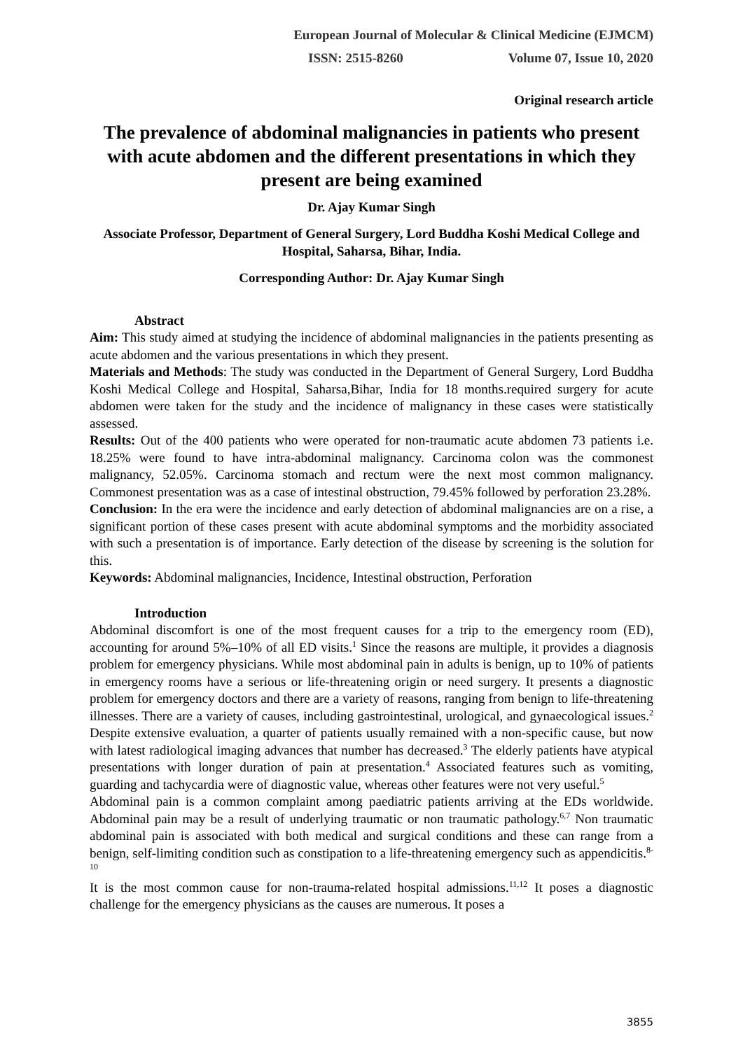European Journal of Molecular & Clinical Medicine (EJMCM)
ISSN: 2515-8260 Volume 07, Issue 10, 2020
Original research article
The prevalence of abdominal malignancies in patients who present with acute abdomen and the different presentations in which they present are being examined
Dr. Ajay Kumar Singh
Associate Professor, Department of General Surgery, Lord Buddha Koshi Medical College and Hospital, Saharsa, Bihar, India.
Corresponding Author: Dr. Ajay Kumar Singh
Abstract
Aim: This study aimed at studying the incidence of abdominal malignancies in the patients presenting as acute abdomen and the various presentations in which they present.
Materials and Methods: The study was conducted in the Department of General Surgery, Lord Buddha Koshi Medical College and Hospital, Saharsa,Bihar, India for 18 months.required surgery for acute abdomen were taken for the study and the incidence of malignancy in these cases were statistically assessed.
Results: Out of the 400 patients who were operated for non-traumatic acute abdomen 73 patients i.e. 18.25% were found to have intra-abdominal malignancy. Carcinoma colon was the commonest malignancy, 52.05%. Carcinoma stomach and rectum were the next most common malignancy. Commonest presentation was as a case of intestinal obstruction, 79.45% followed by perforation 23.28%.
Conclusion: In the era were the incidence and early detection of abdominal malignancies are on a rise, a significant portion of these cases present with acute abdominal symptoms and the morbidity associated with such a presentation is of importance. Early detection of the disease by screening is the solution for this.
Keywords: Abdominal malignancies, Incidence, Intestinal obstruction, Perforation
Introduction
Abdominal discomfort is one of the most frequent causes for a trip to the emergency room (ED), accounting for around 5%–10% of all ED visits.<sup>1</sup> Since the reasons are multiple, it provides a diagnosis problem for emergency physicians. While most abdominal pain in adults is benign, up to 10% of patients in emergency rooms have a serious or life-threatening origin or need surgery. It presents a diagnostic problem for emergency doctors and there are a variety of reasons, ranging from benign to life-threatening illnesses. There are a variety of causes, including gastrointestinal, urological, and gynaecological issues.<sup>2</sup> Despite extensive evaluation, a quarter of patients usually remained with a non-specific cause, but now with latest radiological imaging advances that number has decreased.<sup>3</sup> The elderly patients have atypical presentations with longer duration of pain at presentation.<sup>4</sup> Associated features such as vomiting, guarding and tachycardia were of diagnostic value, whereas other features were not very useful.<sup>5</sup>
Abdominal pain is a common complaint among paediatric patients arriving at the EDs worldwide. Abdominal pain may be a result of underlying traumatic or non traumatic pathology.<sup>6,7</sup> Non traumatic abdominal pain is associated with both medical and surgical conditions and these can range from a benign, self-limiting condition such as constipation to a life-threatening emergency such as appendicitis.<sup>8-10</sup>
It is the most common cause for non-trauma-related hospital admissions.<sup>11,12</sup> It poses a diagnostic challenge for the emergency physicians as the causes are numerous. It poses a
3855